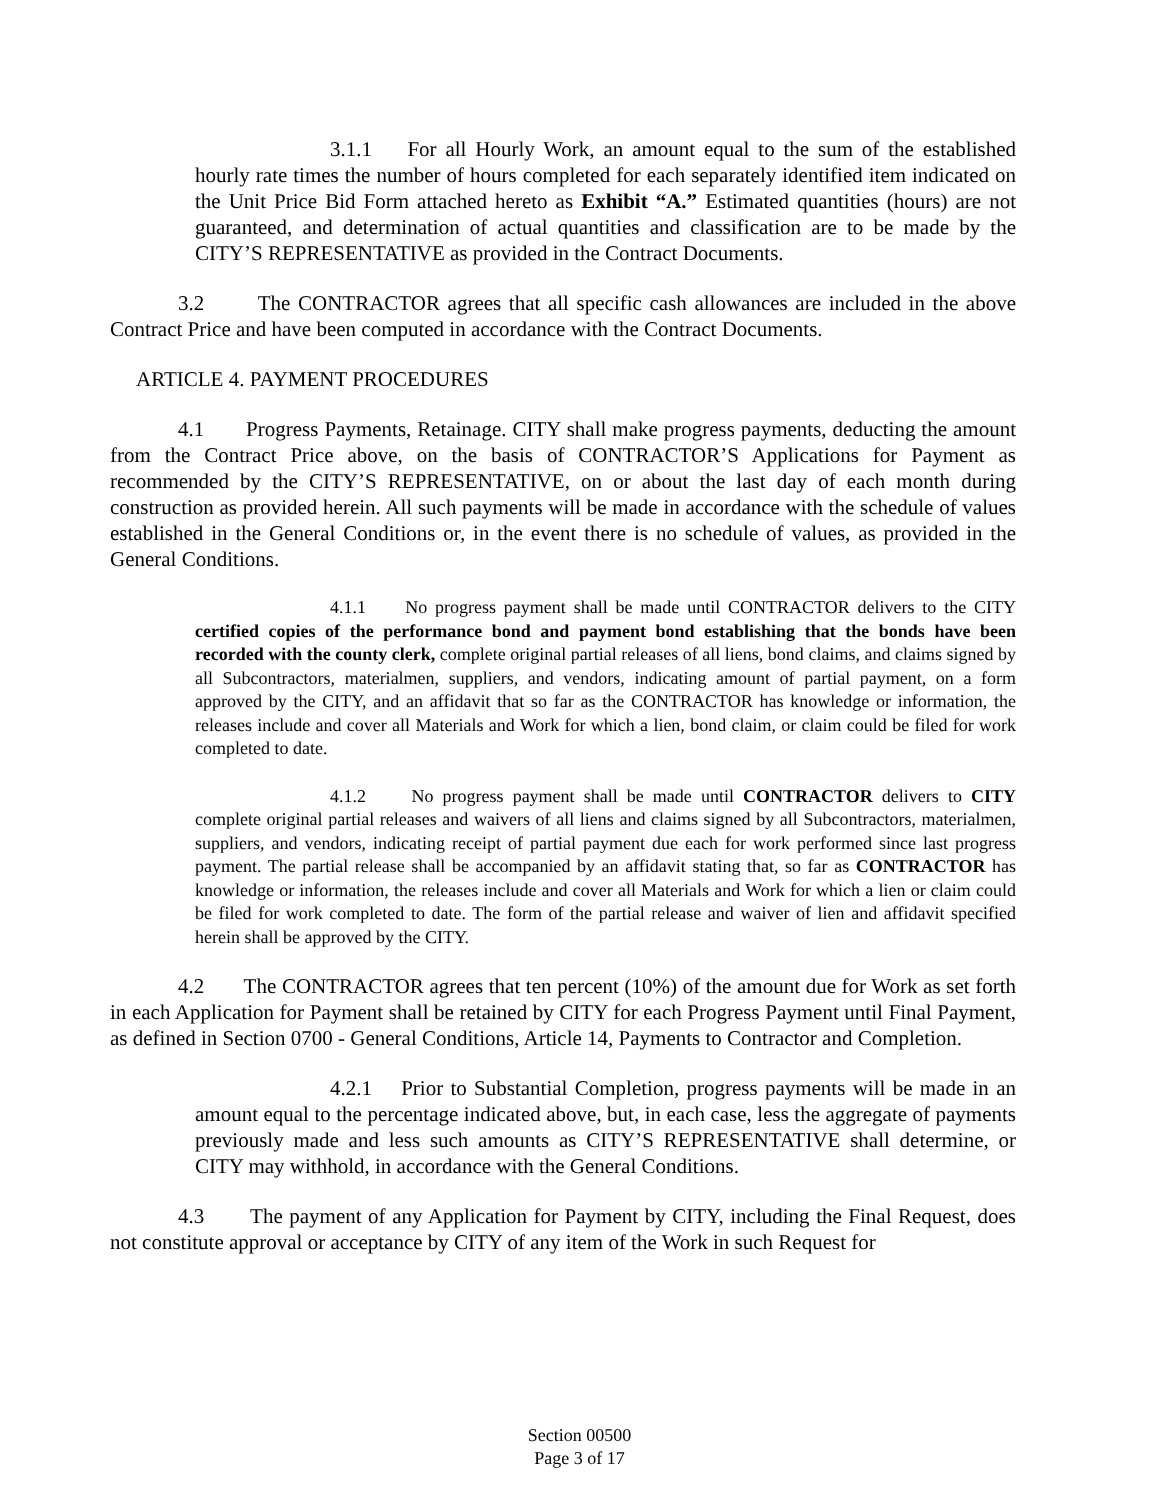3.1.1 For all Hourly Work, an amount equal to the sum of the established hourly rate times the number of hours completed for each separately identified item indicated on the Unit Price Bid Form attached hereto as Exhibit “A.” Estimated quantities (hours) are not guaranteed, and determination of actual quantities and classification are to be made by the CITY’S REPRESENTATIVE as provided in the Contract Documents.
3.2 The CONTRACTOR agrees that all specific cash allowances are included in the above Contract Price and have been computed in accordance with the Contract Documents.
ARTICLE 4. PAYMENT PROCEDURES
4.1 Progress Payments, Retainage. CITY shall make progress payments, deducting the amount from the Contract Price above, on the basis of CONTRACTOR’S Applications for Payment as recommended by the CITY’S REPRESENTATIVE, on or about the last day of each month during construction as provided herein. All such payments will be made in accordance with the schedule of values established in the General Conditions or, in the event there is no schedule of values, as provided in the General Conditions.
4.1.1 No progress payment shall be made until CONTRACTOR delivers to the CITY certified copies of the performance bond and payment bond establishing that the bonds have been recorded with the county clerk, complete original partial releases of all liens, bond claims, and claims signed by all Subcontractors, materialmen, suppliers, and vendors, indicating amount of partial payment, on a form approved by the CITY, and an affidavit that so far as the CONTRACTOR has knowledge or information, the releases include and cover all Materials and Work for which a lien, bond claim, or claim could be filed for work completed to date.
4.1.2 No progress payment shall be made until CONTRACTOR delivers to CITY complete original partial releases and waivers of all liens and claims signed by all Subcontractors, materialmen, suppliers, and vendors, indicating receipt of partial payment due each for work performed since last progress payment. The partial release shall be accompanied by an affidavit stating that, so far as CONTRACTOR has knowledge or information, the releases include and cover all Materials and Work for which a lien or claim could be filed for work completed to date. The form of the partial release and waiver of lien and affidavit specified herein shall be approved by the CITY.
4.2 The CONTRACTOR agrees that ten percent (10%) of the amount due for Work as set forth in each Application for Payment shall be retained by CITY for each Progress Payment until Final Payment, as defined in Section 0700 - General Conditions, Article 14, Payments to Contractor and Completion.
4.2.1 Prior to Substantial Completion, progress payments will be made in an amount equal to the percentage indicated above, but, in each case, less the aggregate of payments previously made and less such amounts as CITY’S REPRESENTATIVE shall determine, or CITY may withhold, in accordance with the General Conditions.
4.3 The payment of any Application for Payment by CITY, including the Final Request, does not constitute approval or acceptance by CITY of any item of the Work in such Request for
Section 00500
Page 3 of 17